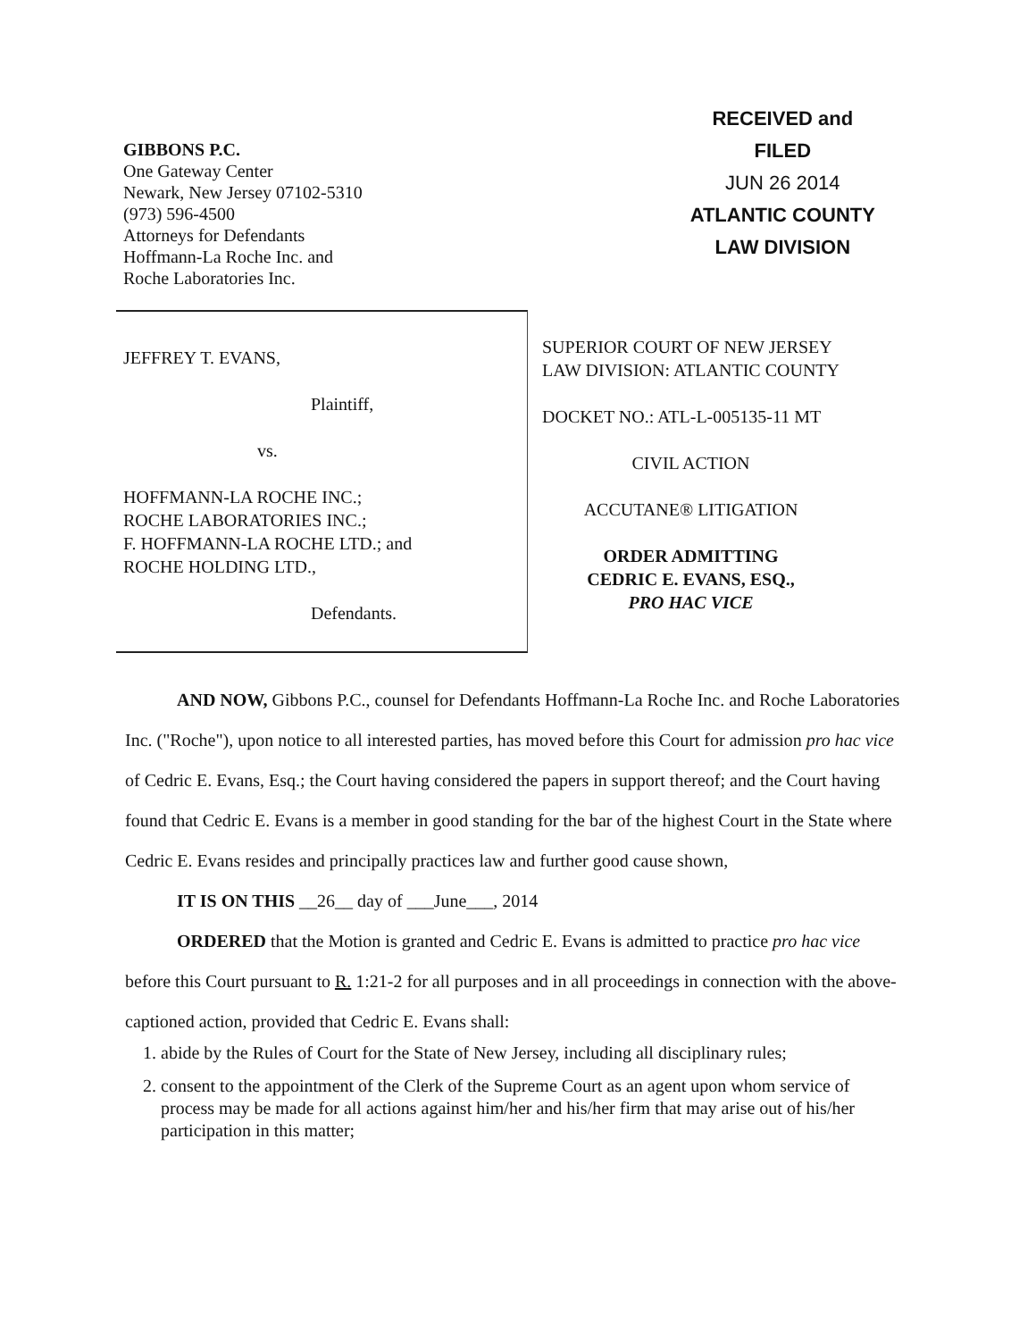GIBBONS P.C.
One Gateway Center
Newark, New Jersey 07102-5310
(973) 596-4500
Attorneys for Defendants
Hoffmann-La Roche Inc. and
Roche Laboratories Inc.
RECEIVED and
FILED
JUN 26 2014
ATLANTIC COUNTY
LAW DIVISION
JEFFREY T. EVANS,
Plaintiff,
vs.
HOFFMANN-LA ROCHE INC.;
ROCHE LABORATORIES INC.;
F. HOFFMANN-LA ROCHE LTD.; and
ROCHE HOLDING LTD.,
Defendants.
SUPERIOR COURT OF NEW JERSEY
LAW DIVISION: ATLANTIC COUNTY
DOCKET NO.: ATL-L-005135-11 MT
CIVIL ACTION
ACCUTANE® LITIGATION
ORDER ADMITTING
CEDRIC E. EVANS, ESQ.,
PRO HAC VICE
AND NOW, Gibbons P.C., counsel for Defendants Hoffmann-La Roche Inc. and Roche Laboratories Inc. ("Roche"), upon notice to all interested parties, has moved before this Court for admission pro hac vice of Cedric E. Evans, Esq.; the Court having considered the papers in support thereof; and the Court having found that Cedric E. Evans is a member in good standing for the bar of the highest Court in the State where Cedric E. Evans resides and principally practices law and further good cause shown,
IT IS ON THIS __26__ day of ___June___, 2014
ORDERED that the Motion is granted and Cedric E. Evans is admitted to practice pro hac vice before this Court pursuant to R. 1:21-2 for all purposes and in all proceedings in connection with the above-captioned action, provided that Cedric E. Evans shall:
1. abide by the Rules of Court for the State of New Jersey, including all disciplinary rules;
2. consent to the appointment of the Clerk of the Supreme Court as an agent upon whom service of process may be made for all actions against him/her and his/her firm that may arise out of his/her participation in this matter;